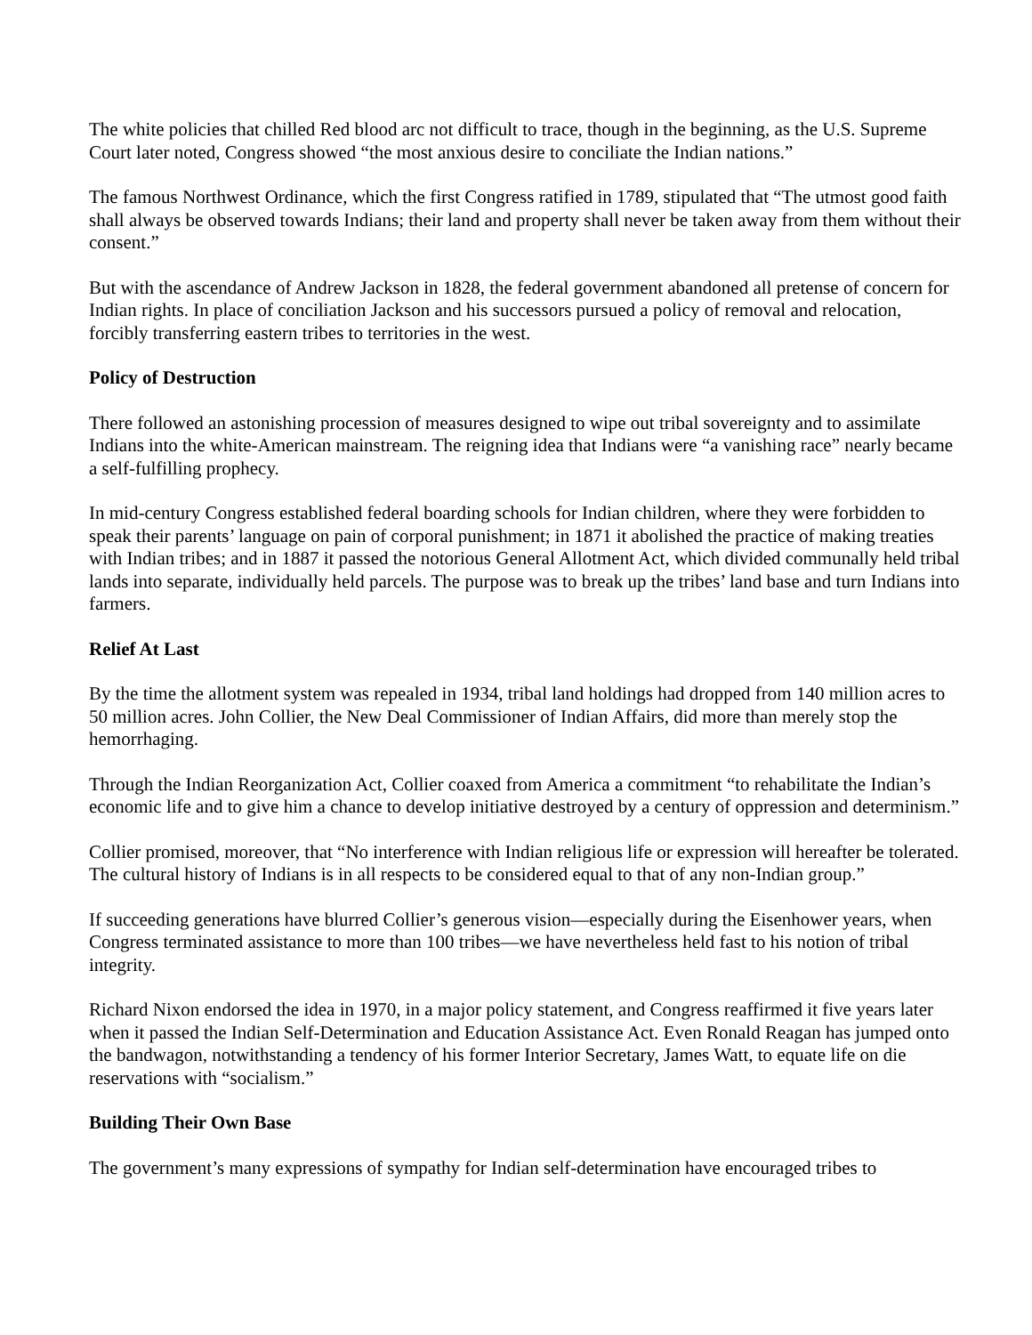The white policies that chilled Red blood arc not difficult to trace, though in the beginning, as the U.S. Supreme Court later noted, Congress showed “the most anxious desire to conciliate the Indian nations.”
The famous Northwest Ordinance, which the first Congress ratified in 1789, stipulated that “The utmost good faith shall always be observed towards Indians; their land and property shall never be taken away from them without their consent.”
But with the ascendance of Andrew Jackson in 1828, the federal government abandoned all pretense of concern for Indian rights. In place of conciliation Jackson and his successors pursued a policy of removal and relocation, forcibly transferring eastern tribes to territories in the west.
Policy of Destruction
There followed an astonishing procession of measures designed to wipe out tribal sovereignty and to assimilate Indians into the white-American mainstream. The reigning idea that Indians were “a vanishing race” nearly became a self-fulfilling prophecy.
In mid-century Congress established federal boarding schools for Indian children, where they were forbidden to speak their parents’ language on pain of corporal punishment; in 1871 it abolished the practice of making treaties with Indian tribes; and in 1887 it passed the notorious General Allotment Act, which divided communally held tribal lands into separate, individually held parcels. The purpose was to break up the tribes’ land base and turn Indians into farmers.
Relief At Last
By the time the allotment system was repealed in 1934, tribal land holdings had dropped from 140 million acres to 50 million acres. John Collier, the New Deal Commissioner of Indian Affairs, did more than merely stop the hemorrhaging.
Through the Indian Reorganization Act, Collier coaxed from America a commitment “to rehabilitate the Indian’s economic life and to give him a chance to develop initiative destroyed by a century of oppression and determinism.”
Collier promised, moreover, that “No interference with Indian religious life or expression will hereafter be tolerated. The cultural history of Indians is in all respects to be considered equal to that of any non-Indian group.”
If succeeding generations have blurred Collier’s generous vision—especially during the Eisenhower years, when Congress terminated assistance to more than 100 tribes—we have nevertheless held fast to his notion of tribal integrity.
Richard Nixon endorsed the idea in 1970, in a major policy statement, and Congress reaffirmed it five years later when it passed the Indian Self-Determination and Education Assistance Act. Even Ronald Reagan has jumped onto the bandwagon, notwithstanding a tendency of his former Interior Secretary, James Watt, to equate life on die reservations with “socialism.”
Building Their Own Base
The government’s many expressions of sympathy for Indian self-determination have encouraged tribes to